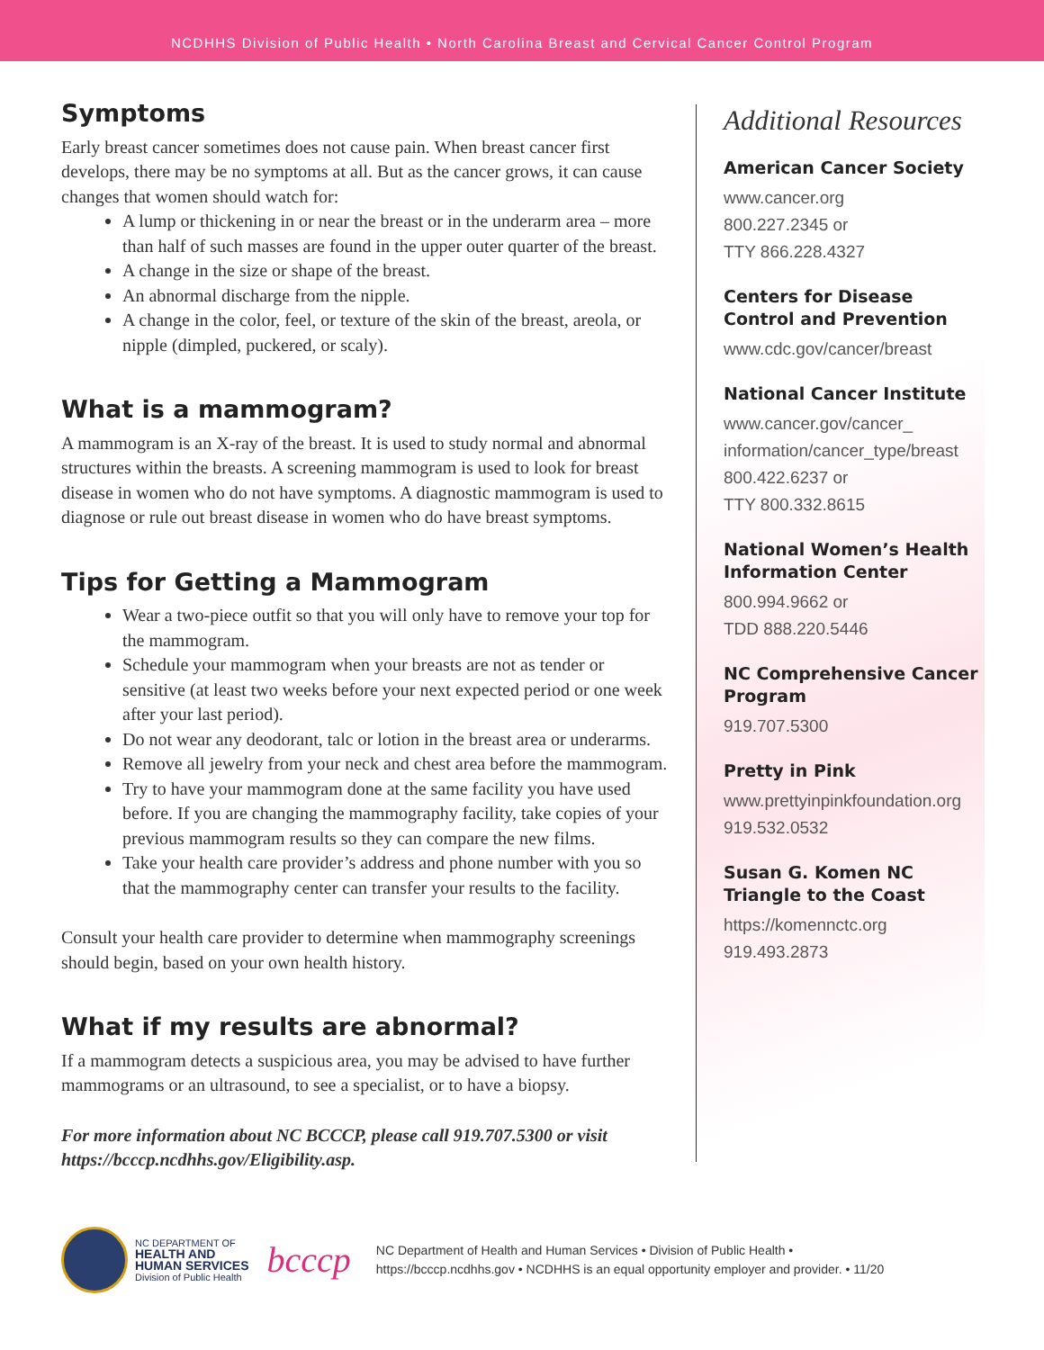NCDHHS Division of Public Health • North Carolina Breast and Cervical Cancer Control Program
Symptoms
Early breast cancer sometimes does not cause pain. When breast cancer first develops, there may be no symptoms at all. But as the cancer grows, it can cause changes that women should watch for:
A lump or thickening in or near the breast or in the underarm area – more than half of such masses are found in the upper outer quarter of the breast.
A change in the size or shape of the breast.
An abnormal discharge from the nipple.
A change in the color, feel, or texture of the skin of the breast, areola, or nipple (dimpled, puckered, or scaly).
What is a mammogram?
A mammogram is an X-ray of the breast. It is used to study normal and abnormal structures within the breasts. A screening mammogram is used to look for breast disease in women who do not have symptoms. A diagnostic mammogram is used to diagnose or rule out breast disease in women who do have breast symptoms.
Tips for Getting a Mammogram
Wear a two-piece outfit so that you will only have to remove your top for the mammogram.
Schedule your mammogram when your breasts are not as tender or sensitive (at least two weeks before your next expected period or one week after your last period).
Do not wear any deodorant, talc or lotion in the breast area or underarms.
Remove all jewelry from your neck and chest area before the mammogram.
Try to have your mammogram done at the same facility you have used before. If you are changing the mammography facility, take copies of your previous mammogram results so they can compare the new films.
Take your health care provider’s address and phone number with you so that the mammography center can transfer your results to the facility.
Consult your health care provider to determine when mammography screenings should begin, based on your own health history.
What if my results are abnormal?
If a mammogram detects a suspicious area, you may be advised to have further mammograms or an ultrasound, to see a specialist, or to have a biopsy.
For more information about NC BCCCP, please call 919.707.5300 or visit https://bcccp.ncdhhs.gov/Eligibility.asp.
Additional Resources
American Cancer Society
www.cancer.org
800.227.2345 or
TTY 866.228.4327
Centers for Disease Control and Prevention
www.cdc.gov/cancer/breast
National Cancer Institute
www.cancer.gov/cancer_ information/cancer_type/breast
800.422.6237 or
TTY 800.332.8615
National Women’s Health Information Center
800.994.9662 or
TDD 888.220.5446
NC Comprehensive Cancer Program
919.707.5300
Pretty in Pink
www.prettyinpinkfoundation.org
919.532.0532
Susan G. Komen NC Triangle to the Coast
https://komennctc.org
919.493.2873
NC DEPARTMENT OF
HEALTH AND
HUMAN SERVICES
Division of Public Health
bcccp
NC Department of Health and Human Services • Division of Public Health •
https://bcccp.ncdhhs.gov • NCDHHS is an equal opportunity employer and provider. • 11/20